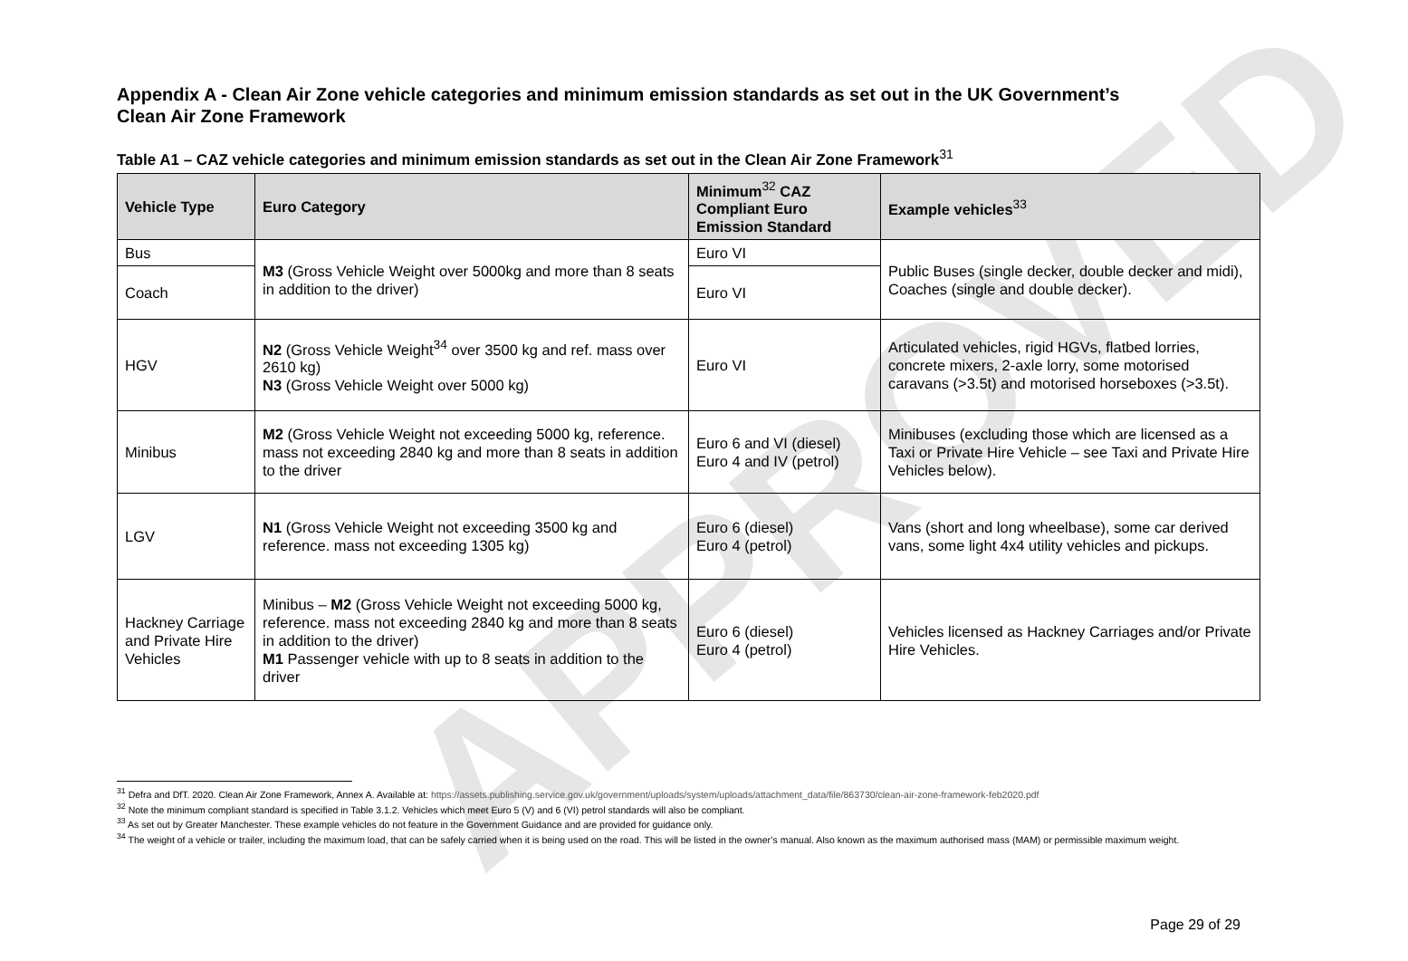APPROVED
Appendix A - Clean Air Zone vehicle categories and minimum emission standards as set out in the UK Government’s Clean Air Zone Framework
Table A1 – CAZ vehicle categories and minimum emission standards as set out in the Clean Air Zone Framework<sup>31</sup>
| Vehicle Type | Euro Category | Minimum<sup>32</sup> CAZ Compliant Euro Emission Standard | Example vehicles<sup>33</sup> |
| --- | --- | --- | --- |
| Bus | M3 (Gross Vehicle Weight over 5000kg and more than 8 seats in addition to the driver) | Euro VI | Public Buses (single decker, double decker and midi), Coaches (single and double decker). |
| Coach | | Euro VI | |
| HGV | N2 (Gross Vehicle Weight<sup>34</sup> over 3500 kg and ref. mass over 2610 kg) N3 (Gross Vehicle Weight over 5000 kg) | Euro VI | Articulated vehicles, rigid HGVs, flatbed lorries, concrete mixers, 2-axle lorry, some motorised caravans (>3.5t) and motorised horseboxes (>3.5t). |
| Minibus | M2 (Gross Vehicle Weight not exceeding 5000 kg, reference. mass not exceeding 2840 kg and more than 8 seats in addition to the driver | Euro 6 and VI (diesel) Euro 4 and IV (petrol) | Minibuses (excluding those which are licensed as a Taxi or Private Hire Vehicle – see Taxi and Private Hire Vehicles below). |
| LGV | N1 (Gross Vehicle Weight not exceeding 3500 kg and reference. mass not exceeding 1305 kg) | Euro 6 (diesel) Euro 4 (petrol) | Vans (short and long wheelbase), some car derived vans, some light 4x4 utility vehicles and pickups. |
| Hackney Carriage and Private Hire Vehicles | Minibus – M2 (Gross Vehicle Weight not exceeding 5000 kg, reference. mass not exceeding 2840 kg and more than 8 seats in addition to the driver) M1 Passenger vehicle with up to 8 seats in addition to the driver | Euro 6 (diesel) Euro 4 (petrol) | Vehicles licensed as Hackney Carriages and/or Private Hire Vehicles. |
<sup>31</sup> Defra and DfT. 2020. Clean Air Zone Framework, Annex A. Available at: https://assets.publishing.service.gov.uk/government/uploads/system/uploads/attachment_data/file/863730/clean-air-zone-framework-feb2020.pdf
<sup>32</sup> Note the minimum compliant standard is specified in Table 3.1.2. Vehicles which meet Euro 5 (V) and 6 (VI) petrol standards will also be compliant.
<sup>33</sup> As set out by Greater Manchester. These example vehicles do not feature in the Government Guidance and are provided for guidance only.
<sup>34</sup> The weight of a vehicle or trailer, including the maximum load, that can be safely carried when it is being used on the road. This will be listed in the owner’s manual. Also known as the maximum authorised mass (MAM) or permissible maximum weight.
Page 29 of 29